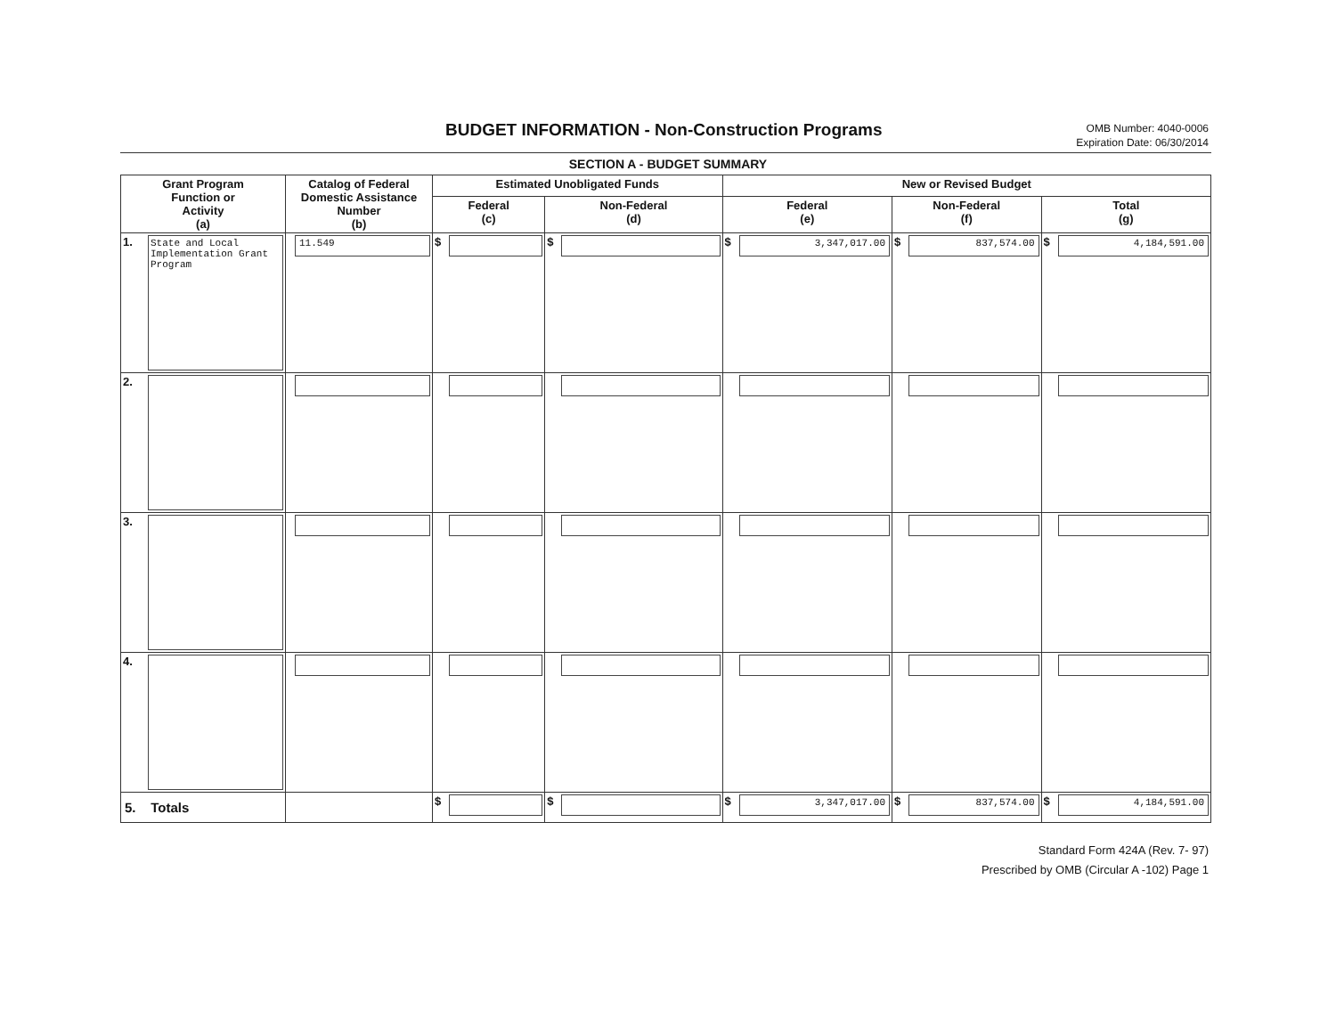BUDGET INFORMATION - Non-Construction Programs
OMB Number: 4040-0006
Expiration Date: 06/30/2014
SECTION A - BUDGET SUMMARY
| Grant Program Function or Activity (a) | Catalog of Federal Domestic Assistance Number (b) | Estimated Unobligated Funds | | New or Revised Budget | | |
| --- | --- | --- | --- | --- | --- | --- |
| | | Federal (c) | Non-Federal (d) | Federal (e) | Non-Federal (f) | Total (g) |
| 1. State and Local Implementation Grant Program | 11.549 | $ | $ | $ 3,347,017.00 | $ 837,574.00 | $ 4,184,591.00 |
| 2. | | | | | | |
| 3. | | | | | | |
| 4. | | | | | | |
| 5. Totals | | $ | $ | $ 3,347,017.00 | $ 837,574.00 | $ 4,184,591.00 |
Standard Form 424A (Rev. 7- 97)
Prescribed by OMB (Circular A -102) Page 1